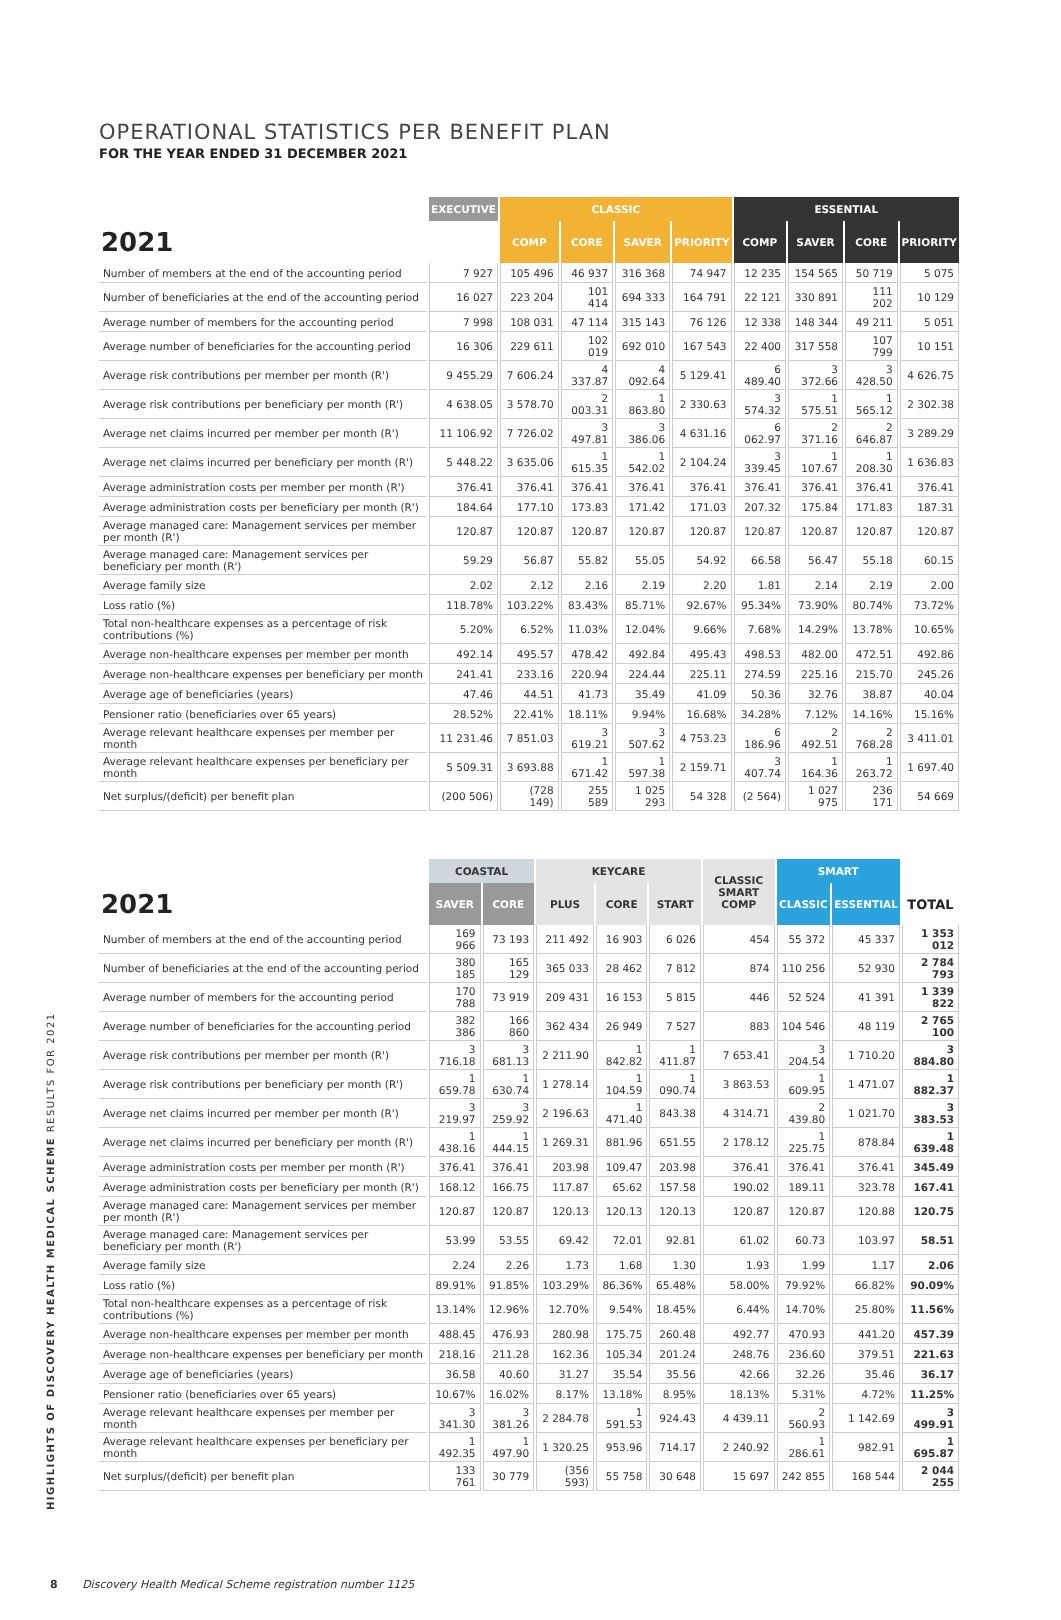OPERATIONAL STATISTICS PER BENEFIT PLAN
FOR THE YEAR ENDED 31 DECEMBER 2021
| | EXECUTIVE | CLASSIC | | | | ESSENTIAL | | | |
| --- | --- | --- | --- | --- | --- | --- | --- | --- | --- |
| 2021 | | COMP | CORE | SAVER | PRIORITY | COMP | SAVER | CORE | PRIORITY |
| Number of members at the end of the accounting period | 7 927 | 105 496 | 46 937 | 316 368 | 74 947 | 12 235 | 154 565 | 50 719 | 5 075 |
| Number of beneficiaries at the end of the accounting period | 16 027 | 223 204 | 101 414 | 694 333 | 164 791 | 22 121 | 330 891 | 111 202 | 10 129 |
| Average number of members for the accounting period | 7 998 | 108 031 | 47 114 | 315 143 | 76 126 | 12 338 | 148 344 | 49 211 | 5 051 |
| Average number of beneficiaries for the accounting period | 16 306 | 229 611 | 102 019 | 692 010 | 167 543 | 22 400 | 317 558 | 107 799 | 10 151 |
| Average risk contributions per member per month (R') | 9 455.29 | 7 606.24 | 4 337.87 | 4 092.64 | 5 129.41 | 6 489.40 | 3 372.66 | 3 428.50 | 4 626.75 |
| Average risk contributions per beneficiary per month (R') | 4 638.05 | 3 578.70 | 2 003.31 | 1 863.80 | 2 330.63 | 3 574.32 | 1 575.51 | 1 565.12 | 2 302.38 |
| Average net claims incurred per member per month (R') | 11 106.92 | 7 726.02 | 3 497.81 | 3 386.06 | 4 631.16 | 6 062.97 | 2 371.16 | 2 646.87 | 3 289.29 |
| Average net claims incurred per beneficiary per month (R') | 5 448.22 | 3 635.06 | 1 615.35 | 1 542.02 | 2 104.24 | 3 339.45 | 1 107.67 | 1 208.30 | 1 636.83 |
| Average administration costs per member per month (R') | 376.41 | 376.41 | 376.41 | 376.41 | 376.41 | 376.41 | 376.41 | 376.41 | 376.41 |
| Average administration costs per beneficiary per month (R') | 184.64 | 177.10 | 173.83 | 171.42 | 171.03 | 207.32 | 175.84 | 171.83 | 187.31 |
| Average managed care: Management services per member per month (R') | 120.87 | 120.87 | 120.87 | 120.87 | 120.87 | 120.87 | 120.87 | 120.87 | 120.87 |
| Average managed care: Management services per beneficiary per month (R') | 59.29 | 56.87 | 55.82 | 55.05 | 54.92 | 66.58 | 56.47 | 55.18 | 60.15 |
| Average family size | 2.02 | 2.12 | 2.16 | 2.19 | 2.20 | 1.81 | 2.14 | 2.19 | 2.00 |
| Loss ratio (%) | 118.78% | 103.22% | 83.43% | 85.71% | 92.67% | 95.34% | 73.90% | 80.74% | 73.72% |
| Total non-healthcare expenses as a percentage of risk contributions (%) | 5.20% | 6.52% | 11.03% | 12.04% | 9.66% | 7.68% | 14.29% | 13.78% | 10.65% |
| Average non-healthcare expenses per member per month | 492.14 | 495.57 | 478.42 | 492.84 | 495.43 | 498.53 | 482.00 | 472.51 | 492.86 |
| Average non-healthcare expenses per beneficiary per month | 241.41 | 233.16 | 220.94 | 224.44 | 225.11 | 274.59 | 225.16 | 215.70 | 245.26 |
| Average age of beneficiaries (years) | 47.46 | 44.51 | 41.73 | 35.49 | 41.09 | 50.36 | 32.76 | 38.87 | 40.04 |
| Pensioner ratio (beneficiaries over 65 years) | 28.52% | 22.41% | 18.11% | 9.94% | 16.68% | 34.28% | 7.12% | 14.16% | 15.16% |
| Average relevant healthcare expenses per member per month | 11 231.46 | 7 851.03 | 3 619.21 | 3 507.62 | 4 753.23 | 6 186.96 | 2 492.51 | 2 768.28 | 3 411.01 |
| Average relevant healthcare expenses per beneficiary per month | 5 509.31 | 3 693.88 | 1 671.42 | 1 597.38 | 2 159.71 | 3 407.74 | 1 164.36 | 1 263.72 | 1 697.40 |
| Net surplus/(deficit) per benefit plan | (200 506) | (728 149) | 255 589 | 1 025 293 | 54 328 | (2 564) | 1 027 975 | 236 171 | 54 669 |
| | COASTAL | | KEYCARE | | | CLASSIC SMART COMP | SMART | | |
| --- | --- | --- | --- | --- | --- | --- | --- | --- | --- |
| 2021 | SAVER | CORE | PLUS | CORE | START | | CLASSIC | ESSENTIAL | TOTAL |
| Number of members at the end of the accounting period | 169 966 | 73 193 | 211 492 | 16 903 | 6 026 | 454 | 55 372 | 45 337 | 1 353 012 |
| Number of beneficiaries at the end of the accounting period | 380 185 | 165 129 | 365 033 | 28 462 | 7 812 | 874 | 110 256 | 52 930 | 2 784 793 |
| Average number of members for the accounting period | 170 788 | 73 919 | 209 431 | 16 153 | 5 815 | 446 | 52 524 | 41 391 | 1 339 822 |
| Average number of beneficiaries for the accounting period | 382 386 | 166 860 | 362 434 | 26 949 | 7 527 | 883 | 104 546 | 48 119 | 2 765 100 |
| Average risk contributions per member per month (R') | 3 716.18 | 3 681.13 | 2 211.90 | 1 842.82 | 1 411.87 | 7 653.41 | 3 204.54 | 1 710.20 | 3 884.80 |
| Average risk contributions per beneficiary per month (R') | 1 659.78 | 1 630.74 | 1 278.14 | 1 104.59 | 1 090.74 | 3 863.53 | 1 609.95 | 1 471.07 | 1 882.37 |
| Average net claims incurred per member per month (R') | 3 219.97 | 3 259.92 | 2 196.63 | 1 471.40 | 843.38 | 4 314.71 | 2 439.80 | 1 021.70 | 3 383.53 |
| Average net claims incurred per beneficiary per month (R') | 1 438.16 | 1 444.15 | 1 269.31 | 881.96 | 651.55 | 2 178.12 | 1 225.75 | 878.84 | 1 639.48 |
| Average administration costs per member per month (R') | 376.41 | 376.41 | 203.98 | 109.47 | 203.98 | 376.41 | 376.41 | 376.41 | 345.49 |
| Average administration costs per beneficiary per month (R') | 168.12 | 166.75 | 117.87 | 65.62 | 157.58 | 190.02 | 189.11 | 323.78 | 167.41 |
| Average managed care: Management services per member per month (R') | 120.87 | 120.87 | 120.13 | 120.13 | 120.13 | 120.87 | 120.87 | 120.88 | 120.75 |
| Average managed care: Management services per beneficiary per month (R') | 53.99 | 53.55 | 69.42 | 72.01 | 92.81 | 61.02 | 60.73 | 103.97 | 58.51 |
| Average family size | 2.24 | 2.26 | 1.73 | 1.68 | 1.30 | 1.93 | 1.99 | 1.17 | 2.06 |
| Loss ratio (%) | 89.91% | 91.85% | 103.29% | 86.36% | 65.48% | 58.00% | 79.92% | 66.82% | 90.09% |
| Total non-healthcare expenses as a percentage of risk contributions (%) | 13.14% | 12.96% | 12.70% | 9.54% | 18.45% | 6.44% | 14.70% | 25.80% | 11.56% |
| Average non-healthcare expenses per member per month | 488.45 | 476.93 | 280.98 | 175.75 | 260.48 | 492.77 | 470.93 | 441.20 | 457.39 |
| Average non-healthcare expenses per beneficiary per month | 218.16 | 211.28 | 162.36 | 105.34 | 201.24 | 248.76 | 236.60 | 379.51 | 221.63 |
| Average age of beneficiaries (years) | 36.58 | 40.60 | 31.27 | 35.54 | 35.56 | 42.66 | 32.26 | 35.46 | 36.17 |
| Pensioner ratio (beneficiaries over 65 years) | 10.67% | 16.02% | 8.17% | 13.18% | 8.95% | 18.13% | 5.31% | 4.72% | 11.25% |
| Average relevant healthcare expenses per member per month | 3 341.30 | 3 381.26 | 2 284.78 | 1 591.53 | 924.43 | 4 439.11 | 2 560.93 | 1 142.69 | 3 499.91 |
| Average relevant healthcare expenses per beneficiary per month | 1 492.35 | 1 497.90 | 1 320.25 | 953.96 | 714.17 | 2 240.92 | 1 286.61 | 982.91 | 1 695.87 |
| Net surplus/(deficit) per benefit plan | 133 761 | 30 779 | (356 593) | 55 758 | 30 648 | 15 697 | 242 855 | 168 544 | 2 044 255 |
HIGHLIGHTS OF DISCOVERY HEALTH MEDICAL SCHEME RESULTS FOR 2021
8 Discovery Health Medical Scheme registration number 1125